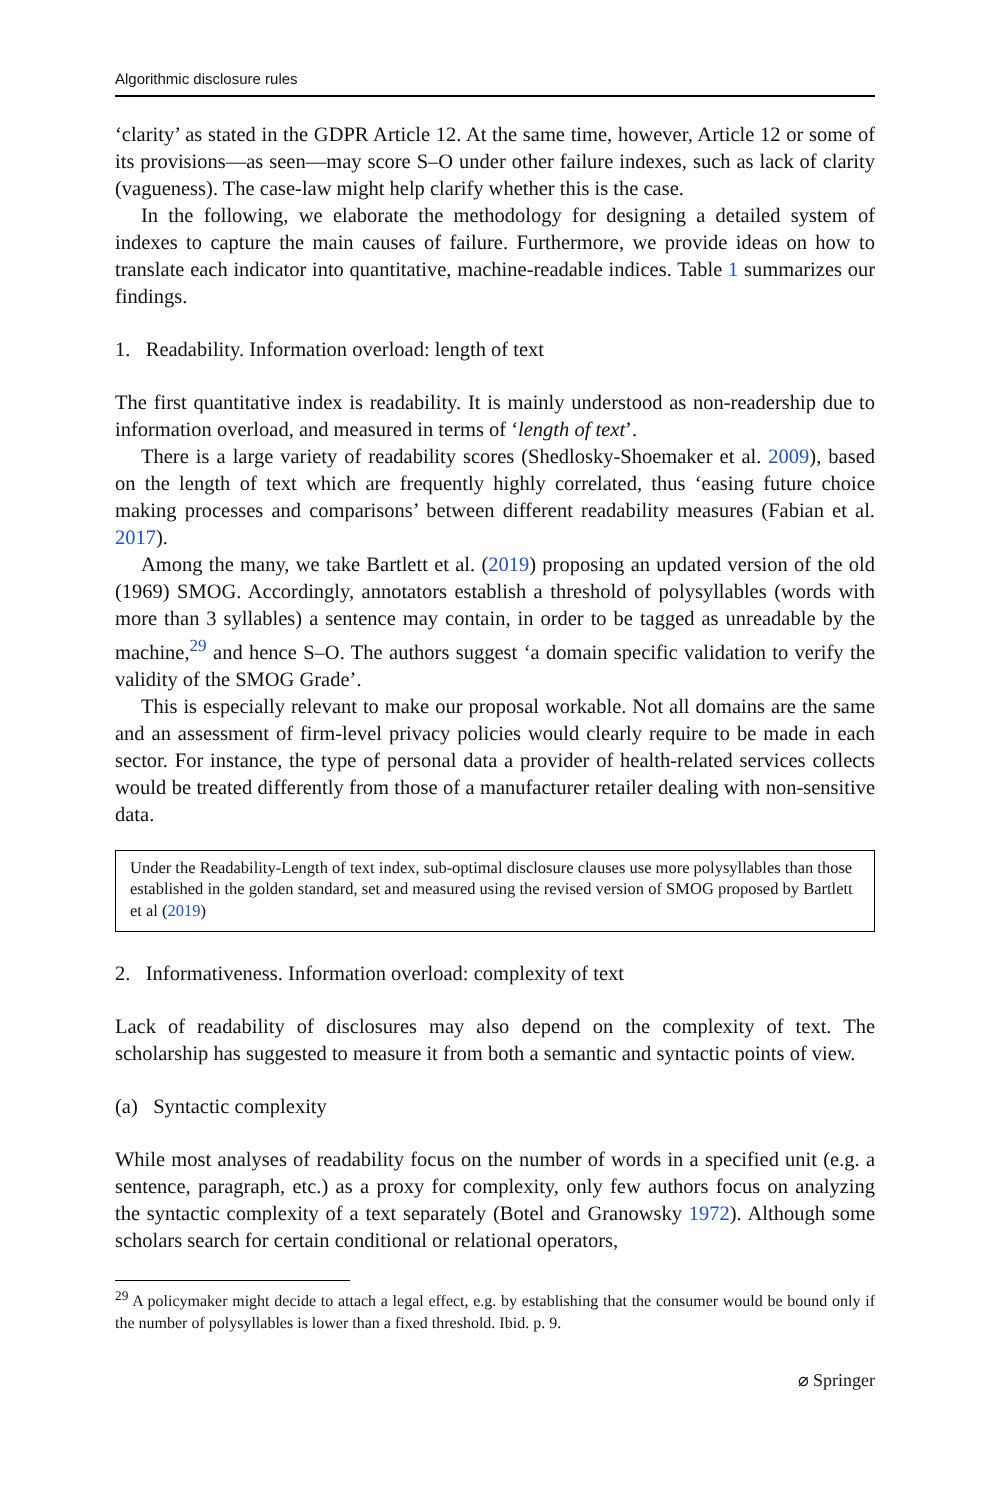Algorithmic disclosure rules
‘clarity’ as stated in the GDPR Article 12. At the same time, however, Article 12 or some of its provisions—as seen—may score S–O under other failure indexes, such as lack of clarity (vagueness). The case-law might help clarify whether this is the case.
In the following, we elaborate the methodology for designing a detailed system of indexes to capture the main causes of failure. Furthermore, we provide ideas on how to translate each indicator into quantitative, machine-readable indices. Table 1 summarizes our findings.
1. Readability. Information overload: length of text
The first quantitative index is readability. It is mainly understood as non-readership due to information overload, and measured in terms of ‘length of text’.
There is a large variety of readability scores (Shedlosky-Shoemaker et al. 2009), based on the length of text which are frequently highly correlated, thus ‘easing future choice making processes and comparisons’ between different readability measures (Fabian et al. 2017).
Among the many, we take Bartlett et al. (2019) proposing an updated version of the old (1969) SMOG. Accordingly, annotators establish a threshold of polysyllables (words with more than 3 syllables) a sentence may contain, in order to be tagged as unreadable by the machine,<sup>29</sup> and hence S–O. The authors suggest ‘a domain specific validation to verify the validity of the SMOG Grade’.
This is especially relevant to make our proposal workable. Not all domains are the same and an assessment of firm-level privacy policies would clearly require to be made in each sector. For instance, the type of personal data a provider of health-related services collects would be treated differently from those of a manufacturer retailer dealing with non-sensitive data.
Under the Readability-Length of text index, sub-optimal disclosure clauses use more polysyllables than those established in the golden standard, set and measured using the revised version of SMOG proposed by Bartlett et al (2019)
2. Informativeness. Information overload: complexity of text
Lack of readability of disclosures may also depend on the complexity of text. The scholarship has suggested to measure it from both a semantic and syntactic points of view.
(a) Syntactic complexity
While most analyses of readability focus on the number of words in a specified unit (e.g. a sentence, paragraph, etc.) as a proxy for complexity, only few authors focus on analyzing the syntactic complexity of a text separately (Botel and Granowsky 1972). Although some scholars search for certain conditional or relational operators,
<sup>29</sup> A policymaker might decide to attach a legal effect, e.g. by establishing that the consumer would be bound only if the number of polysyllables is lower than a fixed threshold. Ibid. p. 9.
⌀ Springer